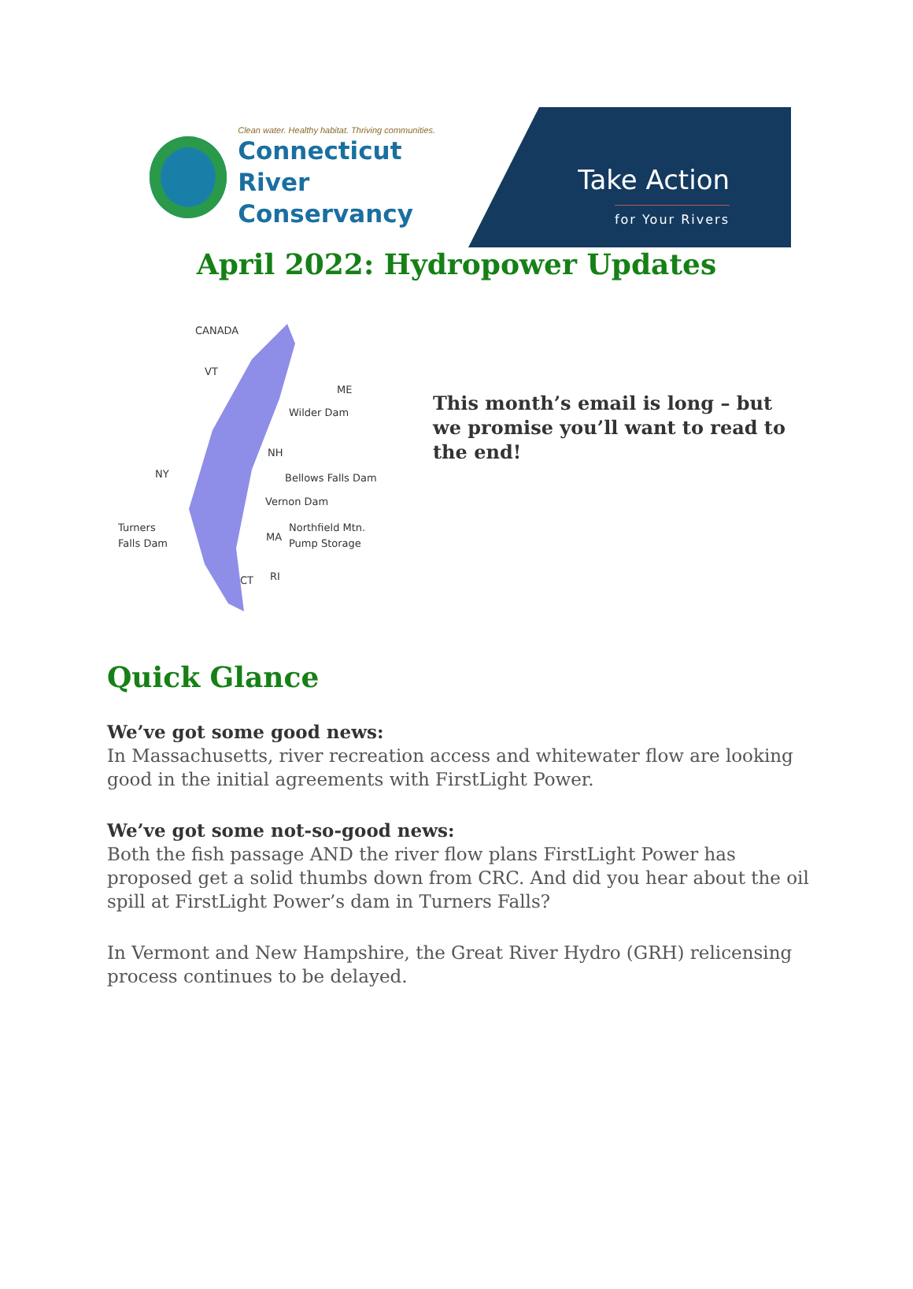Clean water. Healthy habitat. Thriving communities.
Connecticut River
Conservancy
Take Action
for Your Rivers
April 2022: Hydropower Updates
CANADA
VT
ME
NH
NY
MA
CT
RI
Wilder Dam
Bellows Falls Dam
Vernon Dam
Northfield Mtn.
Pump Storage
Turners
Falls Dam
This month’s email is long – but we promise you’ll want to read to the end!
Quick Glance
We’ve got some good news:
In Massachusetts, river recreation access and whitewater flow are looking good in the initial agreements with FirstLight Power.
We’ve got some not-so-good news:
Both the fish passage AND the river flow plans FirstLight Power has proposed get a solid thumbs down from CRC. And did you hear about the oil spill at FirstLight Power’s dam in Turners Falls?
In Vermont and New Hampshire, the Great River Hydro (GRH) relicensing process continues to be delayed.